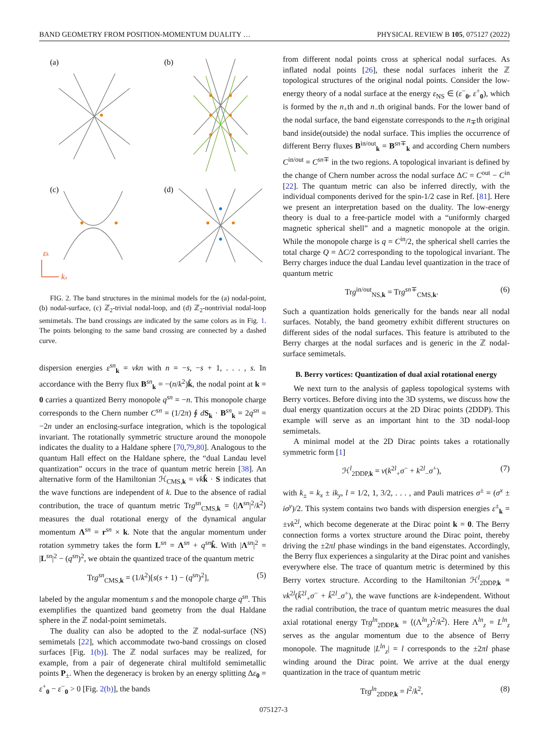BAND GEOMETRY FROM POSITION-MOMENTUM DUALITY … PHYSICAL REVIEW B 105, 075127 (2022)
(a)
(b)
(c)
(d)
εk
kx
FIG. 2. The band structures in the minimal models for the (a) nodal-point, (b) nodal-surface, (c) ℤ<sub>2</sub>-trivial nodal-loop, and (d) ℤ<sub>2</sub>-nontrivial nodal-loop semimetals. The band crossings are indicated by the same colors as in Fig. 1. The points belonging to the same band crossing are connected by a dashed curve.
dispersion energies ε<sup>sn</sup><sub>k</sub> = vkn with n = −s, −s + 1, . . . , s. In accordance with the Berry flux B<sup>sn</sup><sub>k</sub> = −(n/k<sup>2</sup>)k̂, the nodal point at k = 0 carries a quantized Berry monopole q<sup>sn</sup> = −n. This monopole charge corresponds to the Chern number C<sup>sn</sup> = (1/2π) ∮ dS<sub>k</sub> · B<sup>sn</sup><sub>k</sub> = 2q<sup>sn</sup> = −2n under an enclosing-surface integration, which is the topological invariant. The rotationally symmetric structure around the monopole indicates the duality to a Haldane sphere [70,79,80]. Analogous to the quantum Hall effect on the Haldane sphere, the “dual Landau level quantization” occurs in the trace of quantum metric herein [38]. An alternative form of the Hamiltonian ℋ<sub>CMS,k</sub> = vk k̂ · S indicates that the wave functions are independent of k. Due to the absence of radial contribution, the trace of quantum metric Trg<sup>sn</sup><sub>CMS,k</sub> = ⟨|Λ<sup>sn</sup>|<sup>2</sup>/k<sup>2</sup>⟩ measures the dual rotational energy of the dynamical angular momentum Λ<sup>sn</sup> = r<sup>sn</sup> × k. Note that the angular momentum under rotation symmetry takes the form L<sup>sn</sup> = Λ<sup>sn</sup> + q<sup>sn</sup> k̂. With |Λ<sup>sn</sup>|<sup>2</sup> = |L<sup>sn</sup>|<sup>2</sup> − (q<sup>sn</sup>)<sup>2</sup>, we obtain the quantized trace of the quantum metric
Trg<sup>sn</sup><sub>CMS,k</sub> = (1/k<sup>2</sup>)[s(s + 1) − (q<sup>sn</sup>)<sup>2</sup>], (5)
labeled by the angular momentum s and the monopole charge q<sup>sn</sup>. This exemplifies the quantized band geometry from the dual Haldane sphere in the ℤ nodal-point semimetals.
The duality can also be adopted to the ℤ nodal-surface (NS) semimetals [22], which accommodate two-band crossings on closed surfaces [Fig. 1(b)]. The ℤ nodal surfaces may be realized, for example, from a pair of degenerate chiral multifold semimetallic points P<sub>±</sub>. When the degeneracy is broken by an energy splitting Δε<sub>0</sub> = ε<sup>+</sup><sub>0</sub> − ε<sup>−</sup><sub>0</sub> > 0 [Fig. 2(b)], the bands
from different nodal points cross at spherical nodal surfaces. As inflated nodal points [26], these nodal surfaces inherit the ℤ topological structures of the original nodal points. Consider the low-energy theory of a nodal surface at the energy ε<sub>NS</sub> ∈ (ε<sup>−</sup><sub>0</sub>, ε<sup>+</sup><sub>0</sub>), which is formed by the n<sub>+</sub>th and n<sub>−</sub>th original bands. For the lower band of the nodal surface, the band eigenstate corresponds to the n<sub>∓</sub>th original band inside(outside) the nodal surface. This implies the occurrence of different Berry fluxes B<sup>in/out</sup><sub>k</sub> = B<sup>sn∓</sup><sub>k</sub> and according Chern numbers C<sup>in/out</sup> = C<sup>sn∓</sup> in the two regions. A topological invariant is defined by the change of Chern number across the nodal surface ΔC = C<sup>out</sup> − C<sup>in</sup> [22]. The quantum metric can also be inferred directly, with the individual components derived for the spin-1/2 case in Ref. [81]. Here we present an interpretation based on the duality. The low-energy theory is dual to a free-particle model with a “uniformly charged magnetic spherical shell” and a magnetic monopole at the origin. While the monopole charge is q = C<sup>in</sup>/2, the spherical shell carries the total charge Q = ΔC/2 corresponding to the topological invariant. The Berry charges induce the dual Landau level quantization in the trace of quantum metric
Trg<sup>in/out</sup><sub>NS,k</sub> = Trg<sup>sn∓</sup><sub>CMS,k</sub>. (6)
Such a quantization holds generically for the bands near all nodal surfaces. Notably, the band geometry exhibit different structures on different sides of the nodal surfaces. This feature is attributed to the Berry charges at the nodal surfaces and is generic in the ℤ nodal-surface semimetals.
B. Berry vortices: Quantization of dual axial rotational energy
We next turn to the analysis of gapless topological systems with Berry vortices. Before diving into the 3D systems, we discuss how the dual energy quantization occurs at the 2D Dirac points (2DDP). This example will serve as an important hint to the 3D nodal-loop semimetals.
A minimal model at the 2D Dirac points takes a rotationally symmetric form [1]
ℋ<sup>l</sup><sub>2DDP,k</sub> = v(k<sup>2l</sup><sub>+</sub>σ<sup>−</sup> + k<sup>2l</sup><sub>−</sub>σ<sup>+</sup>), (7)
with k<sub>±</sub> = k<sub>x</sub> ± ik<sub>y</sub>, l = 1/2, 1, 3/2, . . . , and Pauli matrices σ<sup>±</sup> = (σ<sup>x</sup> ± iσ<sup>y</sup>)/2. This system contains two bands with dispersion energies ε<sup>±</sup><sub>k</sub> = ±vk<sup>2l</sup>, which become degenerate at the Dirac point k = 0. The Berry connection forms a vortex structure around the Dirac point, thereby driving the ±2πl phase windings in the band eigenstates. Accordingly, the Berry flux experiences a singularity at the Dirac point and vanishes everywhere else. The trace of quantum metric is determined by this Berry vortex structure. According to the Hamiltonian ℋ<sup>l</sup><sub>2DDP,k</sub> = vk<sup>2l</sup>(k̂<sup>2l</sup><sub>+</sub>σ<sup>−</sup> + k̂<sup>2l</sup><sub>−</sub>σ<sup>+</sup>), the wave functions are k-independent. Without the radial contribution, the trace of quantum metric measures the dual axial rotational energy Trg<sup>ln</sup><sub>2DDP,k</sub> = ⟨(Λ<sup>ln</sup><sub>z</sub>)<sup>2</sup>/k<sup>2</sup>⟩. Here Λ<sup>ln</sup><sub>z</sub> = L<sup>ln</sup><sub>z</sub> serves as the angular momentum due to the absence of Berry monopole. The magnitude |L<sup>ln</sup><sub>z</sub>| = l corresponds to the ±2πl phase winding around the Dirac point. We arrive at the dual energy quantization in the trace of quantum metric
Trg<sup>ln</sup><sub>2DDP,k</sub> = l<sup>2</sup>/k<sup>2</sup>, (8)
075127-3